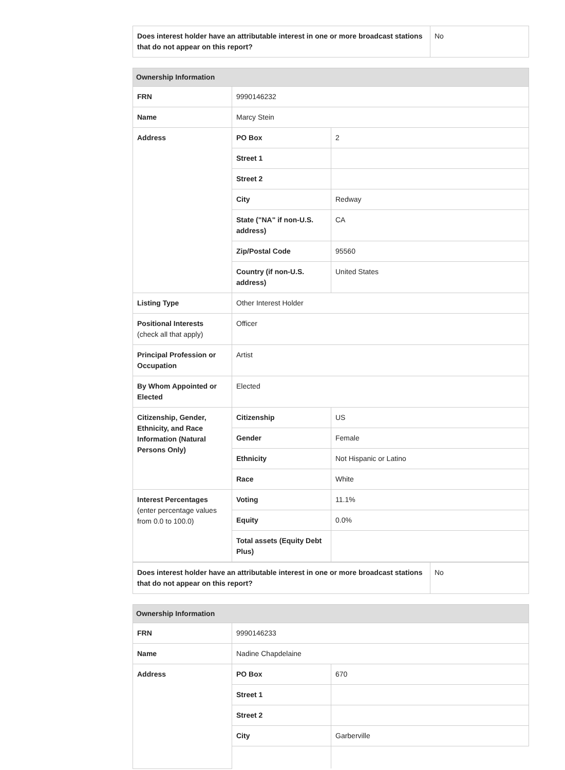| Does interest holder have an attributable interest in one or more broadcast stations that do not appear on this report? | No |
| Ownership Information | | |
| FRN | 9990146232 | |
| Name | Marcy Stein | |
| Address | PO Box | 2 |
| | Street 1 | |
| | Street 2 | |
| | City | Redway |
| | State ("NA" if non-U.S. address) | CA |
| | Zip/Postal Code | 95560 |
| | Country (if non-U.S. address) | United States |
| Listing Type | Other Interest Holder | |
| Positional Interests (check all that apply) | Officer | |
| Principal Profession or Occupation | Artist | |
| By Whom Appointed or Elected | Elected | |
| Citizenship, Gender, Ethnicity, and Race Information (Natural Persons Only) | Citizenship | US |
| | Gender | Female |
| | Ethnicity | Not Hispanic or Latino |
| | Race | White |
| Interest Percentages (enter percentage values from 0.0 to 100.0) | Voting | 11.1% |
| | Equity | 0.0% |
| | Total assets (Equity Debt Plus) | |
| Does interest holder have an attributable interest in one or more broadcast stations that do not appear on this report? | No |
| Ownership Information | | |
| FRN | 9990146233 | |
| Name | Nadine Chapdelaine | |
| Address | PO Box | 670 |
| | Street 1 | |
| | Street 2 | |
| | City | Garberville |